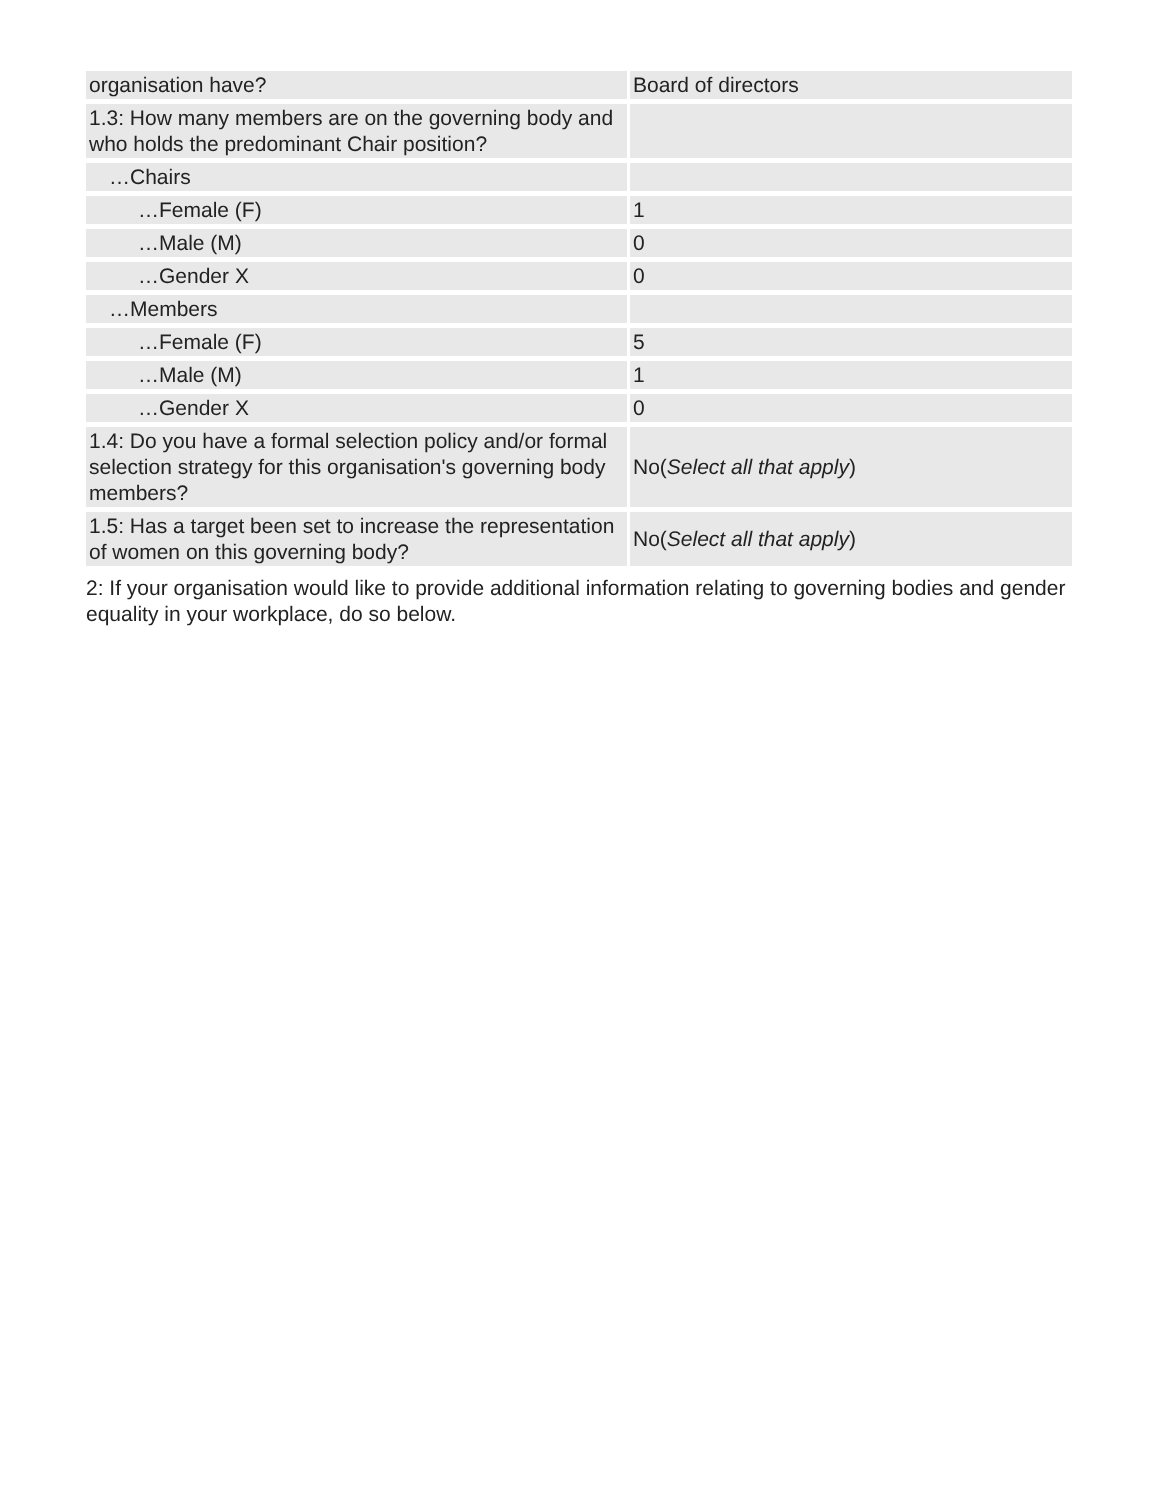| organisation have? | Board of directors |
| 1.3: How many members are on the governing body and who holds the predominant Chair position? | |
| …Chairs | |
| …Female (F) | 1 |
| …Male (M) | 0 |
| …Gender X | 0 |
| …Members | |
| …Female (F) | 5 |
| …Male (M) | 1 |
| …Gender X | 0 |
| 1.4: Do you have a formal selection policy and/or formal selection strategy for this organisation's governing body members? | No( Select all that apply ) |
| 1.5: Has a target been set to increase the representation of women on this governing body? | No( Select all that apply ) |
2: If your organisation would like to provide additional information relating to governing bodies and gender equality in your workplace, do so below.